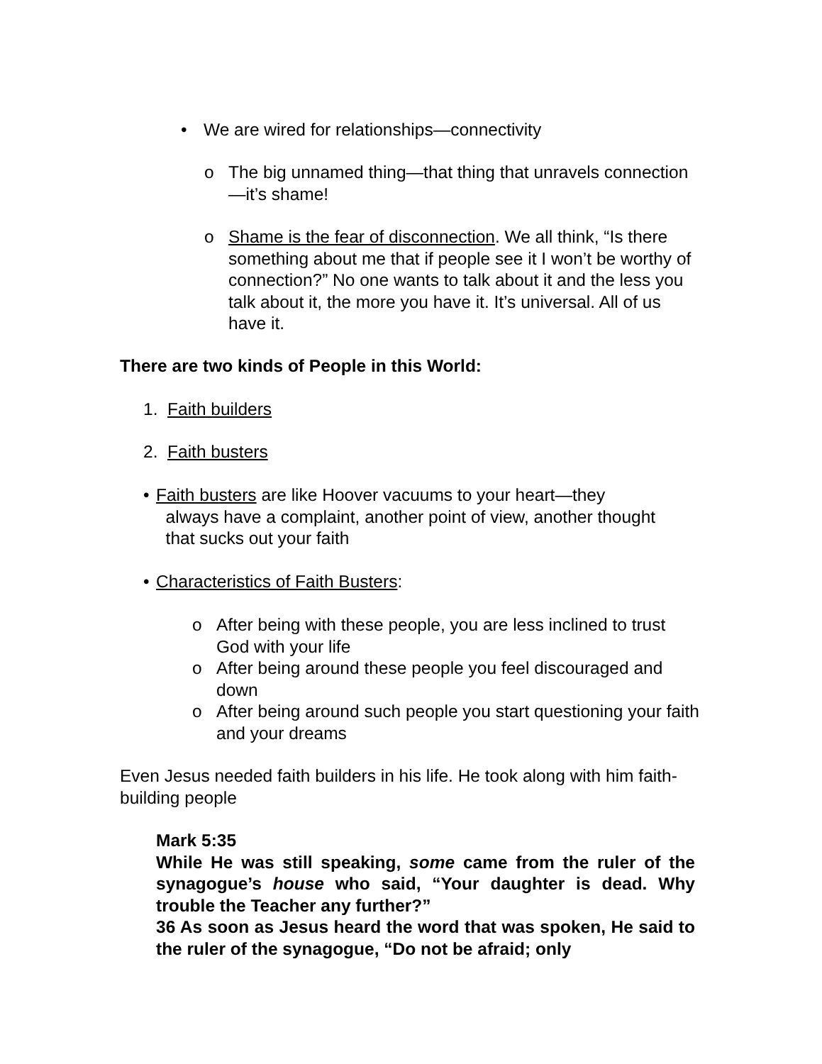• We are wired for relationships—connectivity
o The big unnamed thing—that thing that unravels connection—it’s shame!
o Shame is the fear of disconnection. We all think, “Is there something about me that if people see it I won’t be worthy of connection?” No one wants to talk about it and the less you talk about it, the more you have it. It’s universal. All of us have it.
There are two kinds of People in this World:
1. Faith builders
2. Faith busters
• Faith busters are like Hoover vacuums to your heart—they
always have a complaint, another point of view, another thought
that sucks out your faith
• Characteristics of Faith Busters:
o After being with these people, you are less inclined to trust God with your life
o After being around these people you feel discouraged and down
o After being around such people you start questioning your faith and your dreams
Even Jesus needed faith builders in his life. He took along with him faith-building people
Mark 5:35
While He was still speaking, some came from the ruler of the synagogue’s house who said, “Your daughter is dead. Why trouble the Teacher any further?”
36 As soon as Jesus heard the word that was spoken, He said to the ruler of the synagogue, “Do not be afraid; only